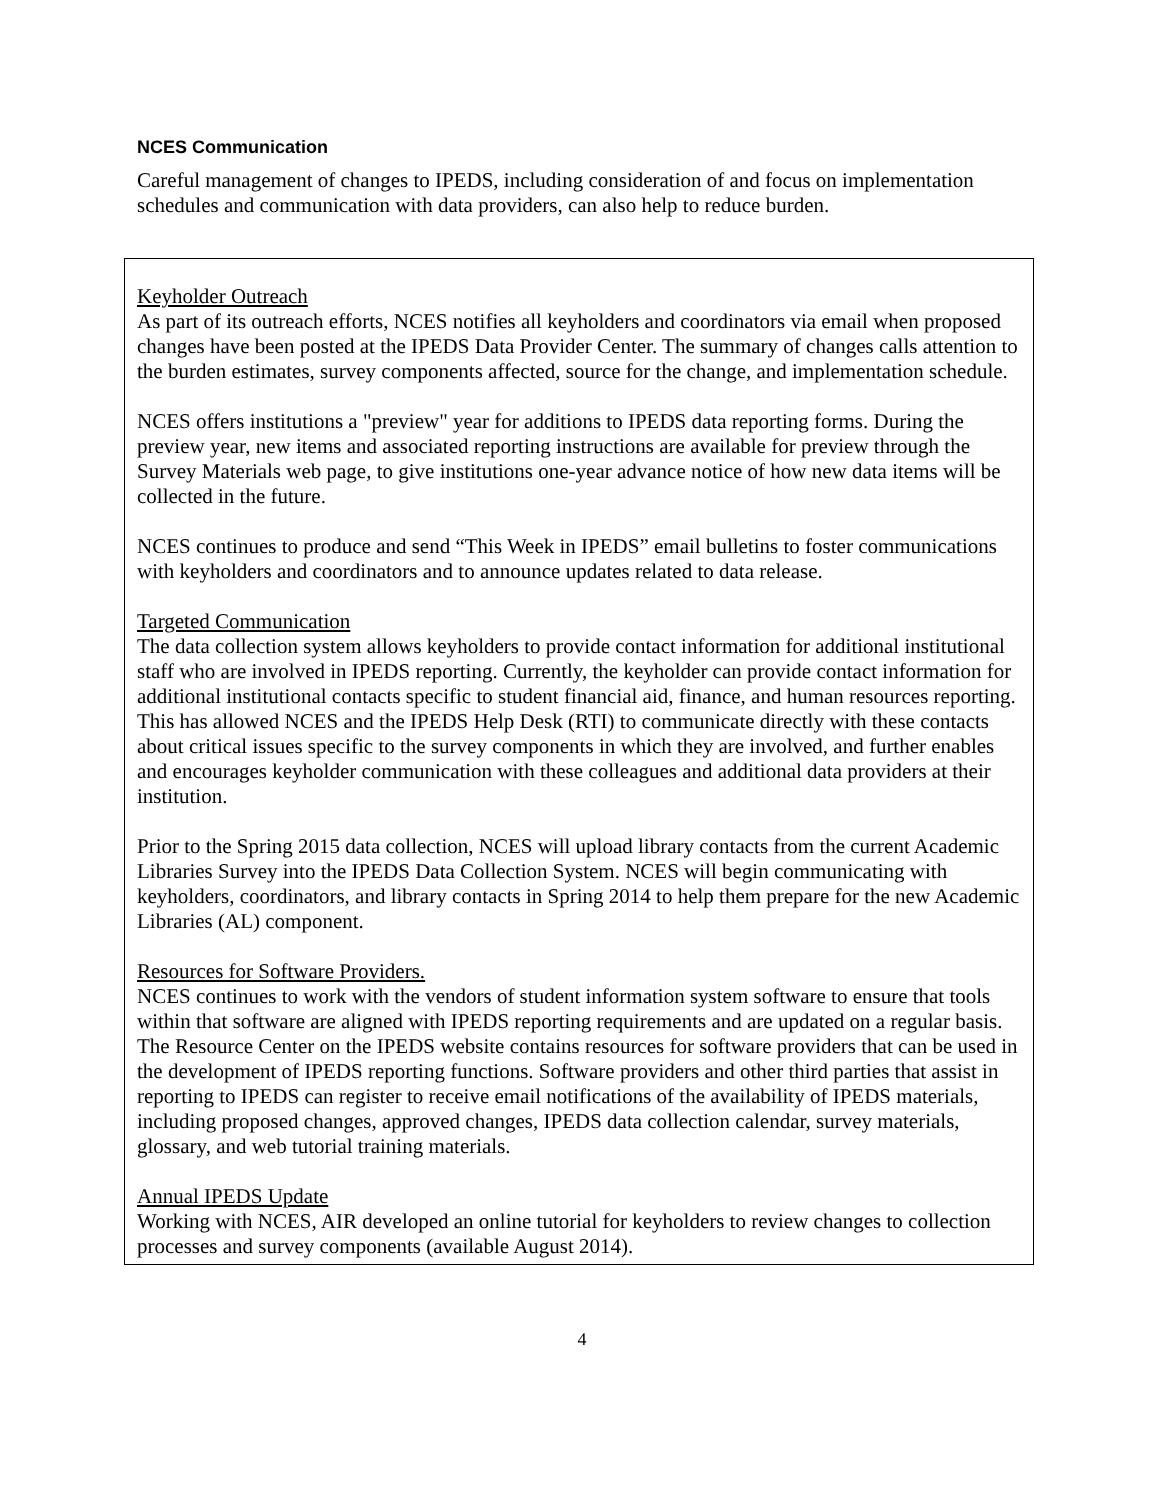NCES Communication
Careful management of changes to IPEDS, including consideration of and focus on implementation schedules and communication with data providers, can also help to reduce burden.
Keyholder Outreach
As part of its outreach efforts, NCES notifies all keyholders and coordinators via email when proposed changes have been posted at the IPEDS Data Provider Center. The summary of changes calls attention to the burden estimates, survey components affected, source for the change, and implementation schedule.
NCES offers institutions a "preview" year for additions to IPEDS data reporting forms. During the preview year, new items and associated reporting instructions are available for preview through the Survey Materials web page, to give institutions one-year advance notice of how new data items will be collected in the future.
NCES continues to produce and send “This Week in IPEDS” email bulletins to foster communications with keyholders and coordinators and to announce updates related to data release.
Targeted Communication
The data collection system allows keyholders to provide contact information for additional institutional staff who are involved in IPEDS reporting. Currently, the keyholder can provide contact information for additional institutional contacts specific to student financial aid, finance, and human resources reporting. This has allowed NCES and the IPEDS Help Desk (RTI) to communicate directly with these contacts about critical issues specific to the survey components in which they are involved, and further enables and encourages keyholder communication with these colleagues and additional data providers at their institution.
Prior to the Spring 2015 data collection, NCES will upload library contacts from the current Academic Libraries Survey into the IPEDS Data Collection System. NCES will begin communicating with keyholders, coordinators, and library contacts in Spring 2014 to help them prepare for the new Academic Libraries (AL) component.
Resources for Software Providers.
NCES continues to work with the vendors of student information system software to ensure that tools within that software are aligned with IPEDS reporting requirements and are updated on a regular basis. The Resource Center on the IPEDS website contains resources for software providers that can be used in the development of IPEDS reporting functions. Software providers and other third parties that assist in reporting to IPEDS can register to receive email notifications of the availability of IPEDS materials, including proposed changes, approved changes, IPEDS data collection calendar, survey materials, glossary, and web tutorial training materials.
Annual IPEDS Update
Working with NCES, AIR developed an online tutorial for keyholders to review changes to collection processes and survey components (available August 2014).
4